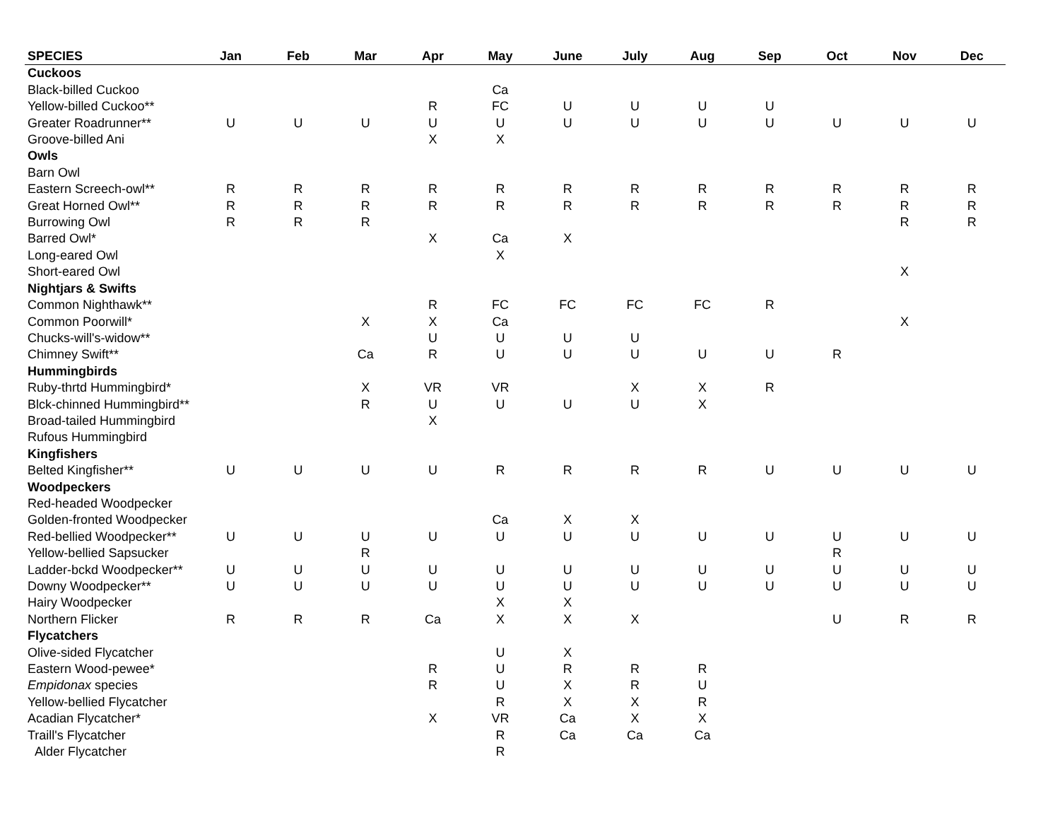| SPECIES | Jan | Feb | Mar | Apr | May | June | July | Aug | Sep | Oct | Nov | Dec |
| --- | --- | --- | --- | --- | --- | --- | --- | --- | --- | --- | --- | --- |
| Cuckoos | | | | | | | | | | | | |
| Black-billed Cuckoo | | | | | Ca | | | | | | | |
| Yellow-billed Cuckoo** | | | | R | FC | U | U | U | U | | | |
| Greater Roadrunner** | U | U | U | U | U | U | U | U | U | U | U | U |
| Groove-billed Ani | | | | X | X | | | | | | | |
| Owls | | | | | | | | | | | | |
| Barn Owl | | | | | | | | | | | | |
| Eastern Screech-owl** | R | R | R | R | R | R | R | R | R | R | R | R |
| Great Horned Owl** | R | R | R | R | R | R | R | R | R | R | R | R |
| Burrowing Owl | R | R | R | | | | | | | | R | R |
| Barred Owl* | | | | X | Ca | X | | | | | | |
| Long-eared Owl | | | | | X | | | | | | | |
| Short-eared Owl | | | | | | | | | | | X | |
| Nightjars & Swifts | | | | | | | | | | | | |
| Common Nighthawk** | | | | R | FC | FC | FC | FC | R | | | |
| Common Poorwill* | | | X | X | Ca | | | | | | X | |
| Chucks-will's-widow** | | | | U | U | U | U | | | | | |
| Chimney Swift** | | | Ca | R | U | U | U | U | U | R | | |
| Hummingbirds | | | | | | | | | | | | |
| Ruby-thrtd Hummingbird* | | | X | VR | VR | | X | X | R | | | |
| Blck-chinned Hummingbird** | | | R | U | U | U | U | X | | | | |
| Broad-tailed Hummingbird | | | | X | | | | | | | | |
| Rufous Hummingbird | | | | | | | | | | | | |
| Kingfishers | | | | | | | | | | | | |
| Belted Kingfisher** | U | U | U | U | R | R | R | R | U | U | U | U |
| Woodpeckers | | | | | | | | | | | | |
| Red-headed Woodpecker | | | | | | | | | | | | |
| Golden-fronted Woodpecker | | | | | Ca | X | X | | | | | |
| Red-bellied Woodpecker** | U | U | U | U | U | U | U | U | U | U | U | U |
| Yellow-bellied Sapsucker | | | R | | | | | | | R | | |
| Ladder-bckd Woodpecker** | U | U | U | U | U | U | U | U | U | U | U | U |
| Downy Woodpecker** | U | U | U | U | U | U | U | U | U | U | U | U |
| Hairy Woodpecker | | | | | X | X | | | | | | |
| Northern Flicker | R | R | R | Ca | X | X | X | | | U | R | R |
| Flycatchers | | | | | | | | | | | | |
| Olive-sided Flycatcher | | | | | U | X | | | | | | |
| Eastern Wood-pewee* | | | | R | U | R | R | R | | | | |
| Empidonax species | | | | R | U | X | R | U | | | | |
| Yellow-bellied Flycatcher | | | | | R | X | X | R | | | | |
| Acadian Flycatcher* | | | | X | VR | Ca | X | X | | | | |
| Traill's Flycatcher | | | | | R | Ca | Ca | Ca | | | | |
| Alder Flycatcher | | | | | R | | | | | | | |